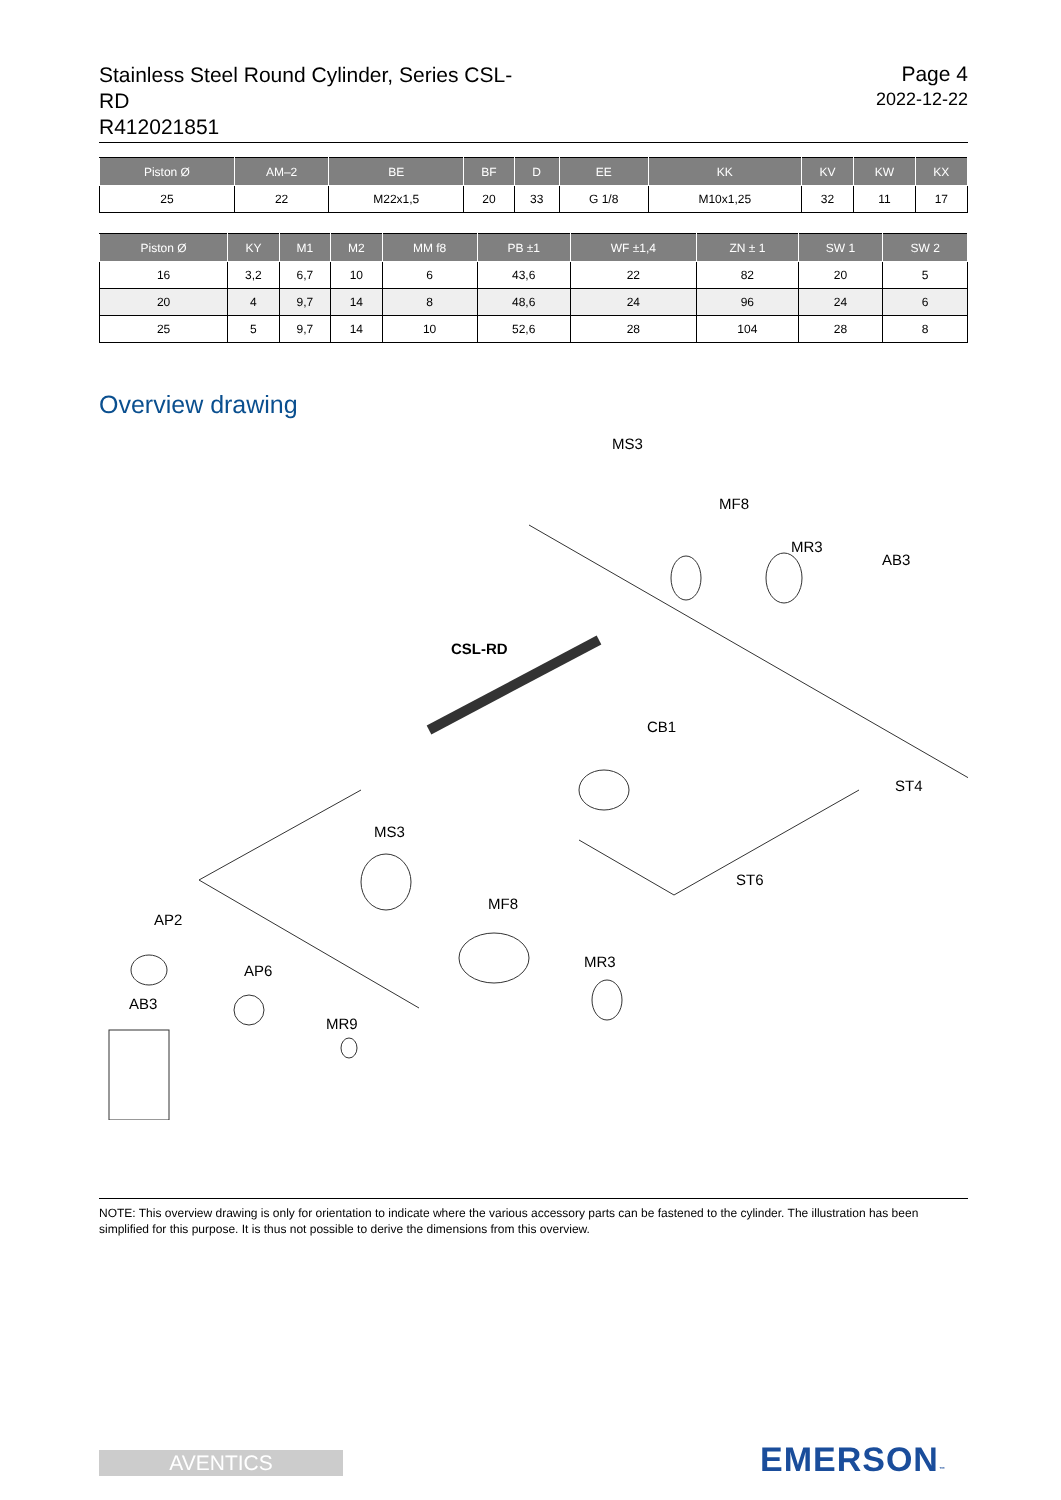Stainless Steel Round Cylinder, Series CSL-RD
R412021851
Page 4
2022-12-22
| Piston Ø | AM–2 | BE | BF | D | EE | KK | KV | KW | KX |
| --- | --- | --- | --- | --- | --- | --- | --- | --- | --- |
| 25 | 22 | M22x1,5 | 20 | 33 | G 1/8 | M10x1,25 | 32 | 11 | 17 |
| Piston Ø | KY | M1 | M2 | MM f8 | PB ±1 | WF ±1,4 | ZN ± 1 | SW 1 | SW 2 |
| --- | --- | --- | --- | --- | --- | --- | --- | --- | --- |
| 16 | 3,2 | 6,7 | 10 | 6 | 43,6 | 22 | 82 | 20 | 5 |
| 20 | 4 | 9,7 | 14 | 8 | 48,6 | 24 | 96 | 24 | 6 |
| 25 | 5 | 9,7 | 14 | 10 | 52,6 | 28 | 104 | 28 | 8 |
Overview drawing
MS3
MF8
MR3
AB3
CSL-RD
CB1
ST4
MS3
ST6
AP2
MF8
MR3
AP6
AB3
MR9
NOTE: This overview drawing is only for orientation to indicate where the various accessory parts can be fastened to the cylinder. The illustration has been simplified for this purpose. It is thus not possible to derive the dimensions from this overview.
AVENTICS EMERSON™